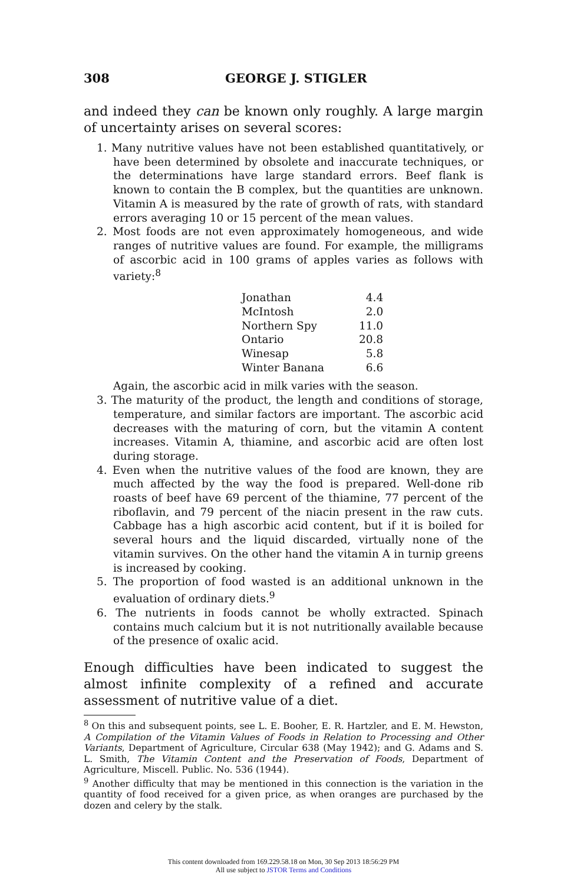308 GEORGE J. STIGLER
and indeed they can be known only roughly. A large margin of uncertainty arises on several scores:
1. Many nutritive values have not been established quantitatively, or have been determined by obsolete and inaccurate techniques, or the determinations have large standard errors. Beef flank is known to contain the B complex, but the quantities are unknown. Vitamin A is measured by the rate of growth of rats, with standard errors averaging 10 or 15 percent of the mean values.
2. Most foods are not even approximately homogeneous, and wide ranges of nutritive values are found. For example, the milligrams of ascorbic acid in 100 grams of apples varies as follows with variety:<sup>8</sup>
| Jonathan | 4.4 |
| McIntosh | 2.0 |
| Northern Spy | 11.0 |
| Ontario | 20.8 |
| Winesap | 5.8 |
| Winter Banana | 6.6 |
Again, the ascorbic acid in milk varies with the season.
3. The maturity of the product, the length and conditions of storage, temperature, and similar factors are important. The ascorbic acid decreases with the maturing of corn, but the vitamin A content increases. Vitamin A, thiamine, and ascorbic acid are often lost during storage.
4. Even when the nutritive values of the food are known, they are much affected by the way the food is prepared. Well-done rib roasts of beef have 69 percent of the thiamine, 77 percent of the riboflavin, and 79 percent of the niacin present in the raw cuts. Cabbage has a high ascorbic acid content, but if it is boiled for several hours and the liquid discarded, virtually none of the vitamin survives. On the other hand the vitamin A in turnip greens is increased by cooking.
5. The proportion of food wasted is an additional unknown in the evaluation of ordinary diets.<sup>9</sup>
6. The nutrients in foods cannot be wholly extracted. Spinach contains much calcium but it is not nutritionally available because of the presence of oxalic acid.
Enough difficulties have been indicated to suggest the almost infinite complexity of a refined and accurate assessment of nutritive value of a diet.
<sup>8</sup> On this and subsequent points, see L. E. Booher, E. R. Hartzler, and E. M. Hewston, A Compilation of the Vitamin Values of Foods in Relation to Processing and Other Variants, Department of Agriculture, Circular 638 (May 1942); and G. Adams and S. L. Smith, The Vitamin Content and the Preservation of Foods, Department of Agriculture, Miscell. Public. No. 536 (1944).
<sup>9</sup> Another difficulty that may be mentioned in this connection is the variation in the quantity of food received for a given price, as when oranges are purchased by the dozen and celery by the stalk.
This content downloaded from 169.229.58.18 on Mon, 30 Sep 2013 18:56:29 PM
All use subject to JSTOR Terms and Conditions